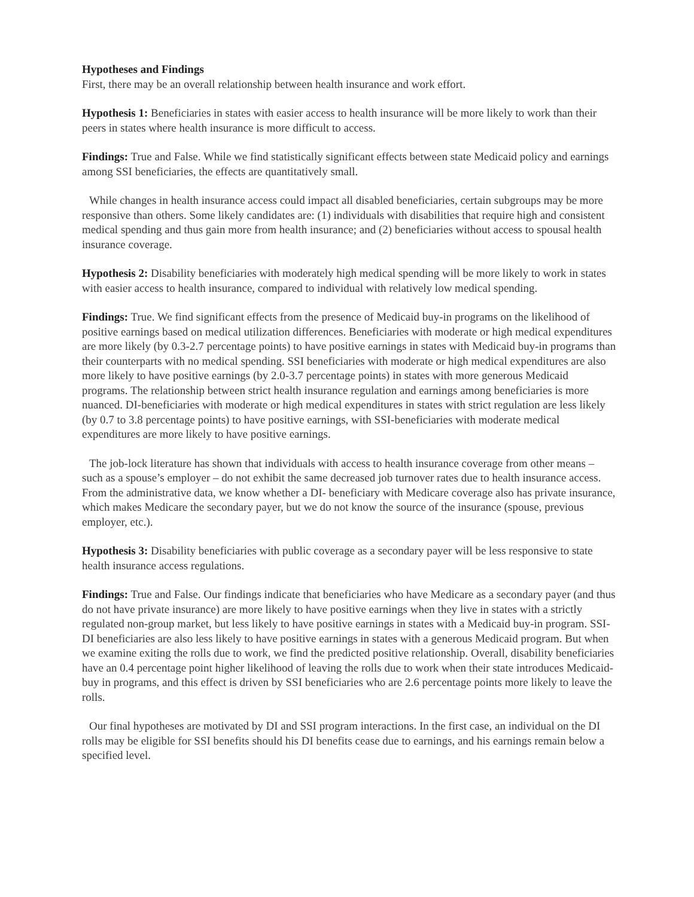Hypotheses and Findings
First, there may be an overall relationship between health insurance and work effort.
Hypothesis 1: Beneficiaries in states with easier access to health insurance will be more likely to work than their peers in states where health insurance is more difficult to access.
Findings: True and False. While we find statistically significant effects between state Medicaid policy and earnings among SSI beneficiaries, the effects are quantitatively small.
While changes in health insurance access could impact all disabled beneficiaries, certain subgroups may be more responsive than others. Some likely candidates are: (1) individuals with disabilities that require high and consistent medical spending and thus gain more from health insurance; and (2) beneficiaries without access to spousal health insurance coverage.
Hypothesis 2: Disability beneficiaries with moderately high medical spending will be more likely to work in states with easier access to health insurance, compared to individual with relatively low medical spending.
Findings: True. We find significant effects from the presence of Medicaid buy-in programs on the likelihood of positive earnings based on medical utilization differences. Beneficiaries with moderate or high medical expenditures are more likely (by 0.3-2.7 percentage points) to have positive earnings in states with Medicaid buy-in programs than their counterparts with no medical spending. SSI beneficiaries with moderate or high medical expenditures are also more likely to have positive earnings (by 2.0-3.7 percentage points) in states with more generous Medicaid programs. The relationship between strict health insurance regulation and earnings among beneficiaries is more nuanced. DI-beneficiaries with moderate or high medical expenditures in states with strict regulation are less likely (by 0.7 to 3.8 percentage points) to have positive earnings, with SSI-beneficiaries with moderate medical expenditures are more likely to have positive earnings.
The job-lock literature has shown that individuals with access to health insurance coverage from other means – such as a spouse’s employer – do not exhibit the same decreased job turnover rates due to health insurance access. From the administrative data, we know whether a DI- beneficiary with Medicare coverage also has private insurance, which makes Medicare the secondary payer, but we do not know the source of the insurance (spouse, previous employer, etc.).
Hypothesis 3: Disability beneficiaries with public coverage as a secondary payer will be less responsive to state health insurance access regulations.
Findings: True and False. Our findings indicate that beneficiaries who have Medicare as a secondary payer (and thus do not have private insurance) are more likely to have positive earnings when they live in states with a strictly regulated non-group market, but less likely to have positive earnings in states with a Medicaid buy-in program. SSI-DI beneficiaries are also less likely to have positive earnings in states with a generous Medicaid program. But when we examine exiting the rolls due to work, we find the predicted positive relationship. Overall, disability beneficiaries have an 0.4 percentage point higher likelihood of leaving the rolls due to work when their state introduces Medicaid-buy in programs, and this effect is driven by SSI beneficiaries who are 2.6 percentage points more likely to leave the rolls.
Our final hypotheses are motivated by DI and SSI program interactions. In the first case, an individual on the DI rolls may be eligible for SSI benefits should his DI benefits cease due to earnings, and his earnings remain below a specified level.